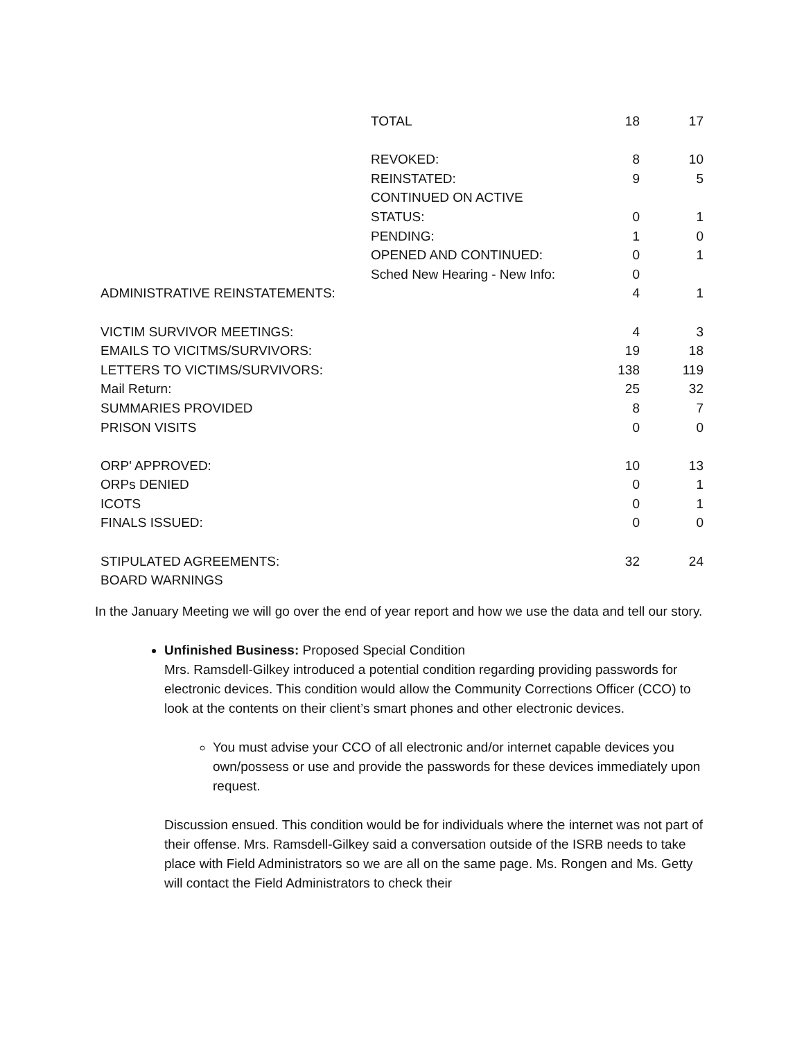| | TOTAL | 18 | 17 |
| | REVOKED: | 8 | 10 |
| | REINSTATED: | 9 | 5 |
| | CONTINUED ON ACTIVE | | |
| | STATUS: | 0 | 1 |
| | PENDING: | 1 | 0 |
| | OPENED AND CONTINUED: | 0 | 1 |
| | Sched New Hearing - New Info: | 0 | |
| ADMINISTRATIVE REINSTATEMENTS: | | 4 | 1 |
| VICTIM SURVIVOR MEETINGS: | | 4 | 3 |
| EMAILS TO VICITMS/SURVIVORS: | | 19 | 18 |
| LETTERS TO VICTIMS/SURVIVORS: | | 138 | 119 |
| Mail Return: | | 25 | 32 |
| SUMMARIES PROVIDED | | 8 | 7 |
| PRISON VISITS | | 0 | 0 |
| ORP' APPROVED: | | 10 | 13 |
| ORPs DENIED | | 0 | 1 |
| ICOTS | | 0 | 1 |
| FINALS ISSUED: | | 0 | 0 |
| STIPULATED AGREEMENTS: | | 32 | 24 |
| BOARD WARNINGS | | | |
In the January Meeting we will go over the end of year report and how we use the data and tell our story.
Unfinished Business: Proposed Special Condition
Mrs. Ramsdell-Gilkey introduced a potential condition regarding providing passwords for electronic devices. This condition would allow the Community Corrections Officer (CCO) to look at the contents on their client’s smart phones and other electronic devices.
You must advise your CCO of all electronic and/or internet capable devices you own/possess or use and provide the passwords for these devices immediately upon request.
Discussion ensued. This condition would be for individuals where the internet was not part of their offense. Mrs. Ramsdell-Gilkey said a conversation outside of the ISRB needs to take place with Field Administrators so we are all on the same page. Ms. Rongen and Ms. Getty will contact the Field Administrators to check their